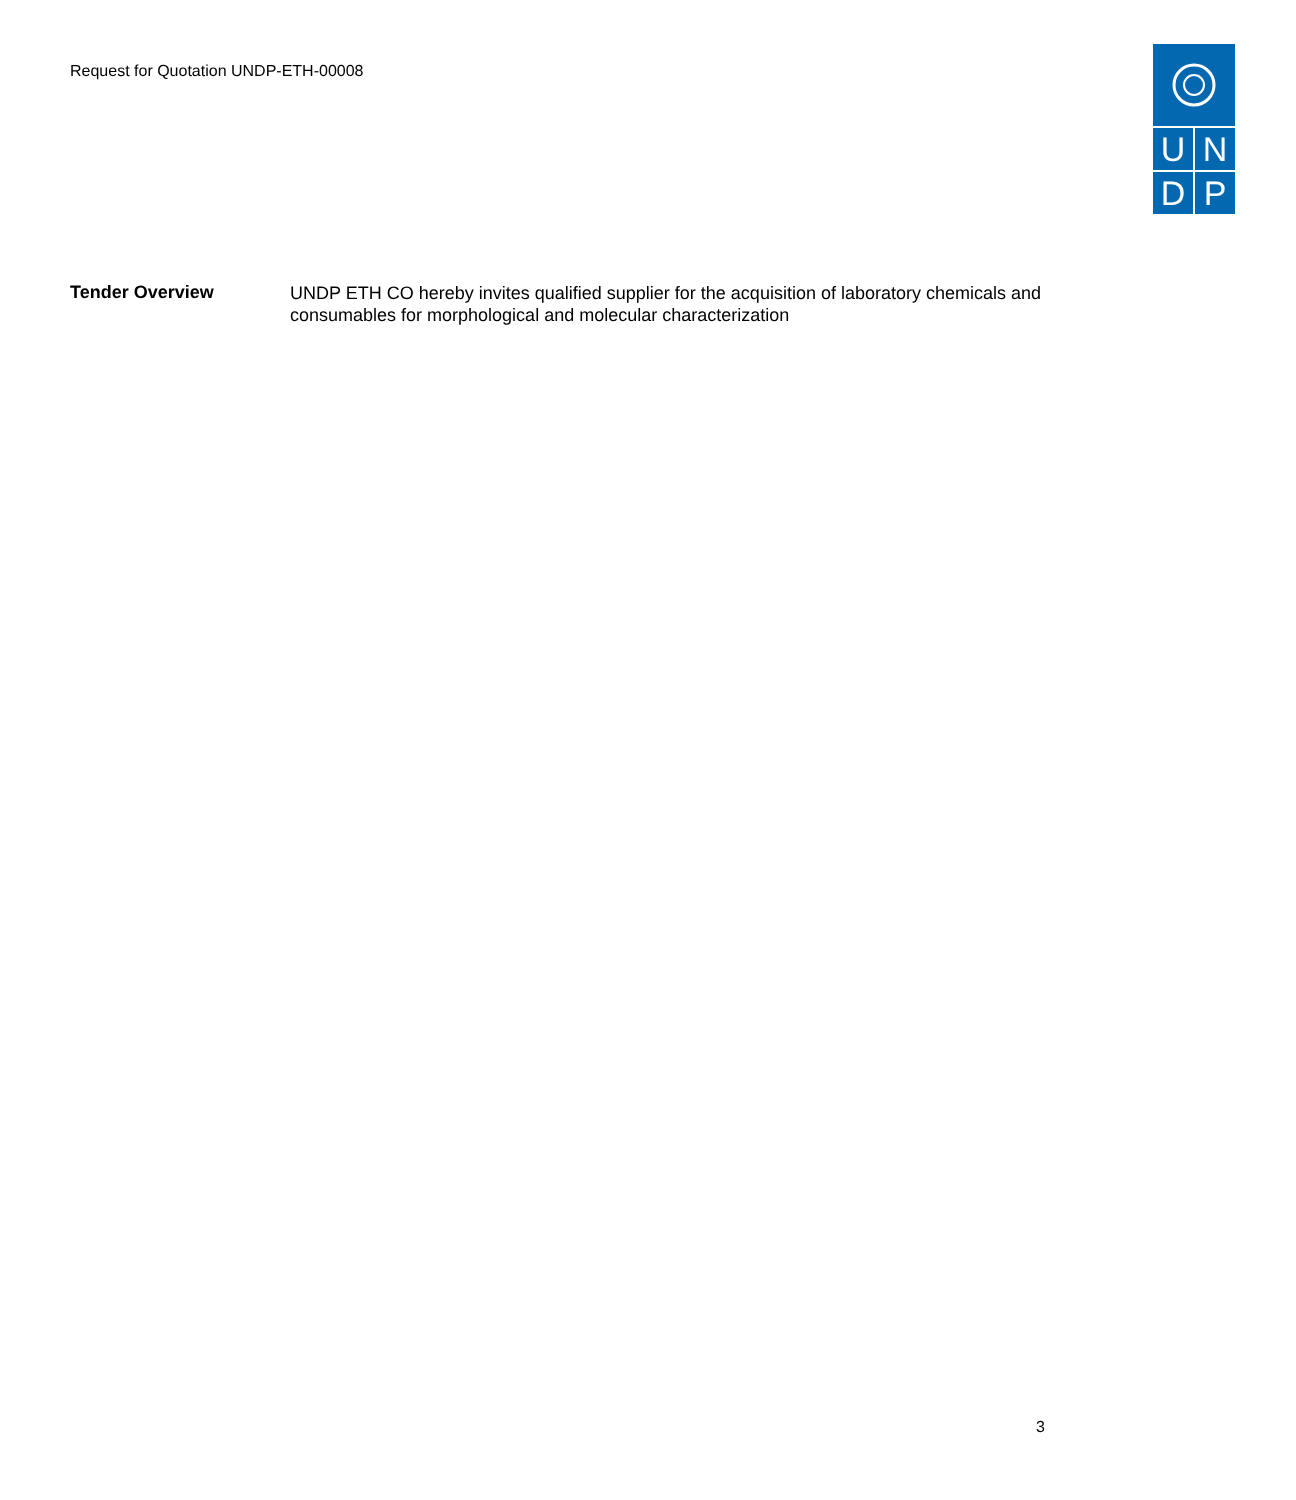Request for Quotation UNDP-ETH-00008
U
N
D
P
Tender Overview
UNDP ETH CO hereby invites qualified supplier for the acquisition of laboratory chemicals and consumables for morphological and molecular characterization
3